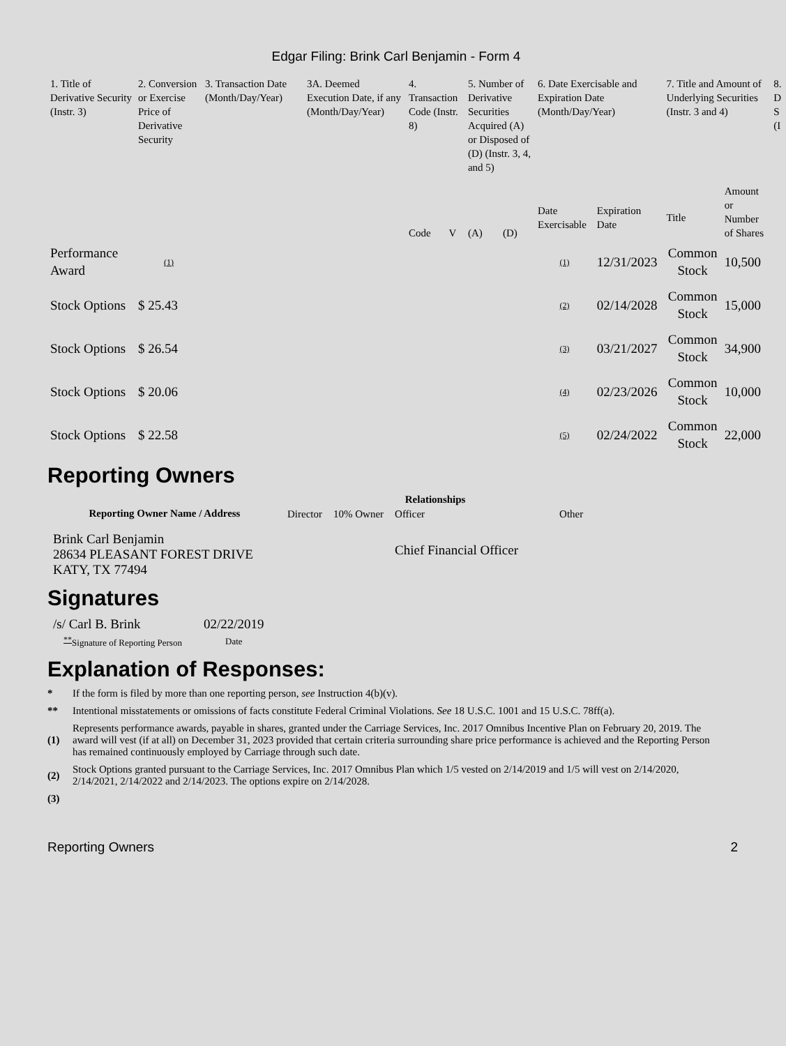Edgar Filing: Brink Carl Benjamin - Form 4
| 1. Title of Derivative Security (Instr. 3) | 2. Conversion or Exercise Price of Derivative Security | 3. Transaction Date (Month/Day/Year) | 3A. Deemed Execution Date, if any (Month/Day/Year) | 4. Transaction Code (Instr. 8) | | 5. Number of Derivative Securities Acquired (A) or Disposed of (D) (Instr. 3, 4, and 5) | | 6. Date Exercisable and Expiration Date (Month/Day/Year) | | 7. Title and Amount of Underlying Securities (Instr. 3 and 4) | | 8. D S (I |
| --- | --- | --- | --- | --- | --- | --- | --- | --- | --- | --- | --- | --- |
| | | | | Code | V | (A) | (D) | Date Exercisable | Expiration Date | Title | Amount or Number of Shares | |
| Performance Award | (1) | | | | | | | (1) | 12/31/2023 | Common Stock | 10,500 | |
| Stock Options | $ 25.43 | | | | | | | (2) | 02/14/2028 | Common Stock | 15,000 | |
| Stock Options | $ 26.54 | | | | | | | (3) | 03/21/2027 | Common Stock | 34,900 | |
| Stock Options | $ 20.06 | | | | | | | (4) | 02/23/2026 | Common Stock | 10,000 | |
| Stock Options | $ 22.58 | | | | | | | (5) | 02/24/2022 | Common Stock | 22,000 | |
Reporting Owners
| Reporting Owner Name / Address | Relationships | | | |
| --- | --- | --- | --- | --- |
| | Director | 10% Owner | Officer | Other |
| Brink Carl Benjamin 28634 PLEASANT FOREST DRIVE KATY, TX 77494 | | | Chief Financial Officer | |
Signatures
| /s/ Carl B. Brink | 02/22/2019 |
| <sup>**</sup> Signature of Reporting Person | Date |
Explanation of Responses:
* If the form is filed by more than one reporting person, see Instruction 4(b)(v).
** Intentional misstatements or omissions of facts constitute Federal Criminal Violations. See 18 U.S.C. 1001 and 15 U.S.C. 78ff(a).
(1) Represents performance awards, payable in shares, granted under the Carriage Services, Inc. 2017 Omnibus Incentive Plan on February 20, 2019. The award will vest (if at all) on December 31, 2023 provided that certain criteria surrounding share price performance is achieved and the Reporting Person has remained continuously employed by Carriage through such date.
(2) Stock Options granted pursuant to the Carriage Services, Inc. 2017 Omnibus Plan which 1/5 vested on 2/14/2019 and 1/5 will vest on 2/14/2020, 2/14/2021, 2/14/2022 and 2/14/2023. The options expire on 2/14/2028.
(3)
Reporting Owners 2